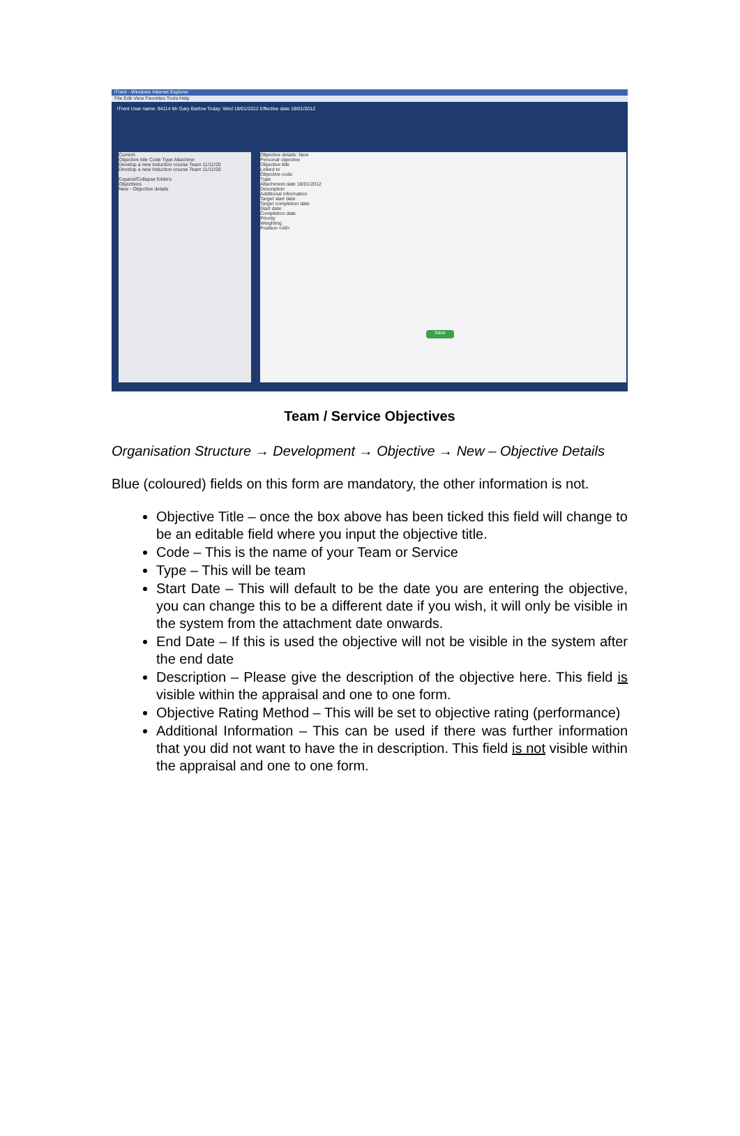iTrent - Windows Internet Explorer
File Edit View Favorites Tools Help
iTrent User name: 94114 Mr Gary Barlow Today: Wed 18/01/2012 Effective date 18/01/2012
Current
Objective title Code Type Attachme
Develop a new Induction course Team 11/11/20
Develop a new Induction course Team 11/11/20
Expand/Collapse folders
Objectives
New - Objective details
Objective details: New
Personal objective
Objective title
Linked to
Objective code
Type
Attachment date 18/01/2012
Description
Additional information
Target start date
Target completion date
Start date
Completion date
Priority
Weighting
Position <All>
Save
Team / Service Objectives
Organisation Structure → Development → Objective → New – Objective Details
Blue (coloured) fields on this form are mandatory, the other information is not.
Objective Title – once the box above has been ticked this field will change to be an editable field where you input the objective title.
Code – This is the name of your Team or Service
Type – This will be team
Start Date – This will default to be the date you are entering the objective, you can change this to be a different date if you wish, it will only be visible in the system from the attachment date onwards.
End Date – If this is used the objective will not be visible in the system after the end date
Description – Please give the description of the objective here. This field is visible within the appraisal and one to one form.
Objective Rating Method – This will be set to objective rating (performance)
Additional Information – This can be used if there was further information that you did not want to have the in description. This field is not visible within the appraisal and one to one form.